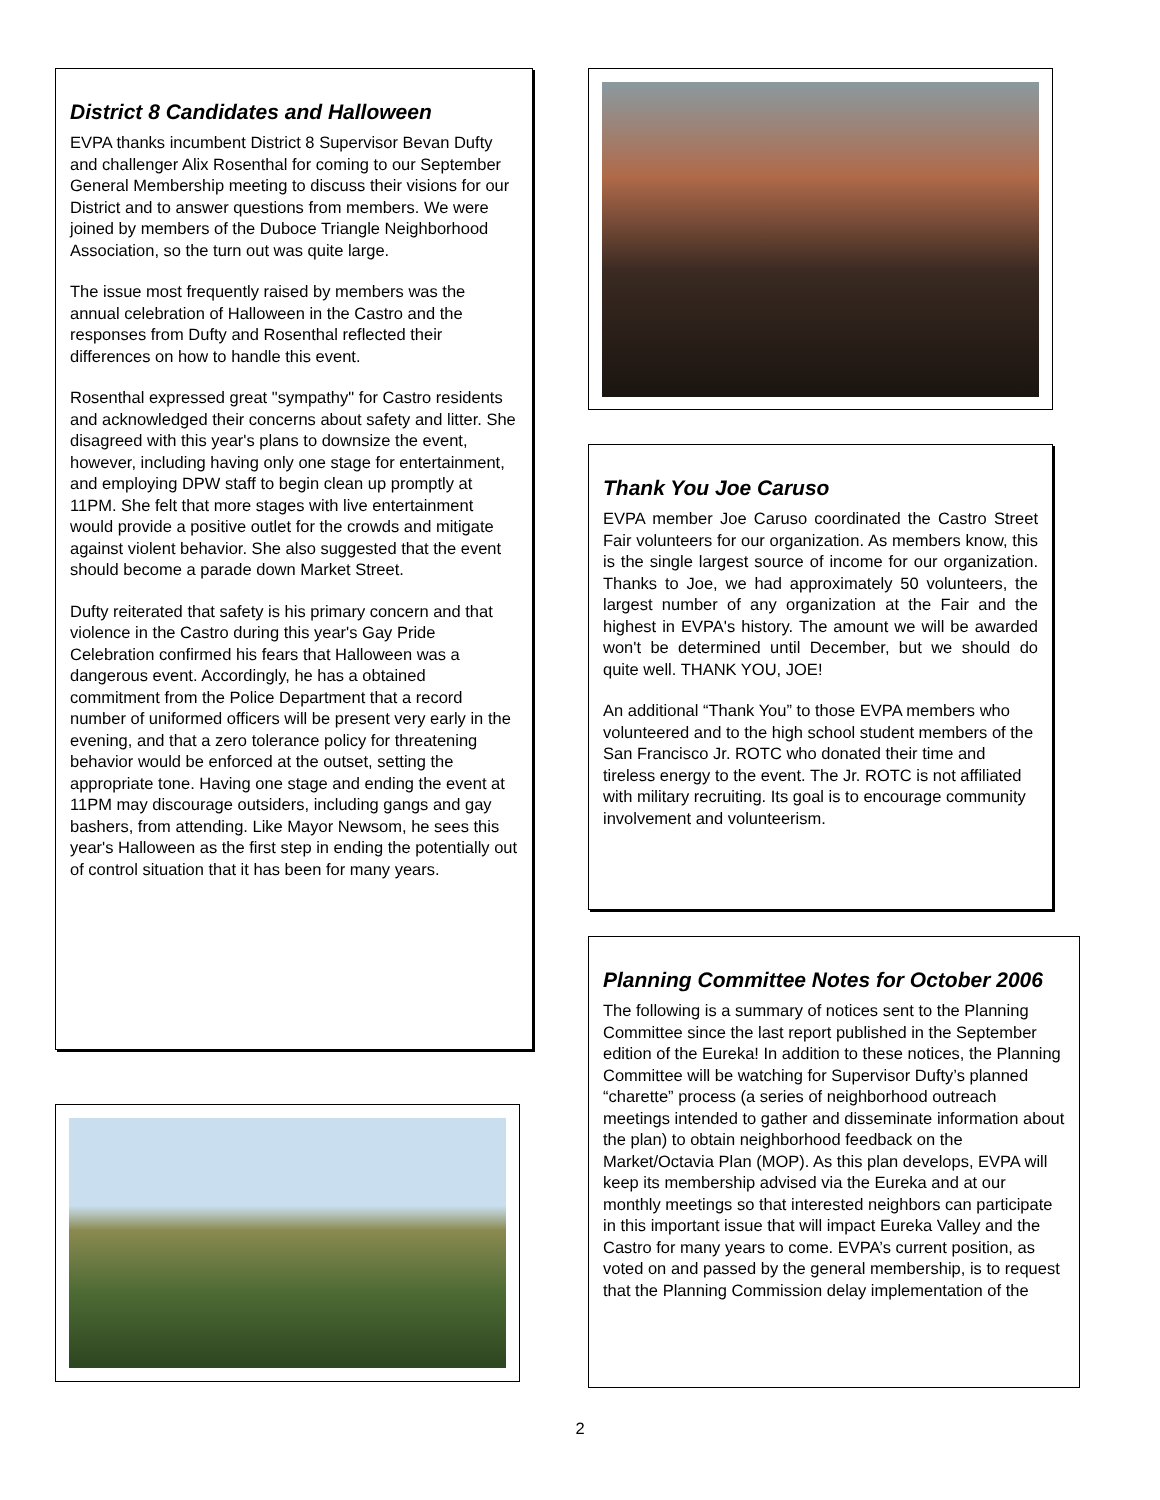District 8 Candidates and Halloween
EVPA thanks incumbent District 8 Supervisor Bevan Dufty and challenger Alix Rosenthal for coming to our September General Membership meeting to discuss their visions for our District and to answer questions from members. We were joined by members of the Duboce Triangle Neighborhood Association, so the turn out was quite large.
The issue most frequently raised by members was the annual celebration of Halloween in the Castro and the responses from Dufty and Rosenthal reflected their differences on how to handle this event.
Rosenthal expressed great "sympathy" for Castro residents and acknowledged their concerns about safety and litter. She disagreed with this year's plans to downsize the event, however, including having only one stage for entertainment, and employing DPW staff to begin clean up promptly at 11PM. She felt that more stages with live entertainment would provide a positive outlet for the crowds and mitigate against violent behavior. She also suggested that the event should become a parade down Market Street.
Dufty reiterated that safety is his primary concern and that violence in the Castro during this year's Gay Pride Celebration confirmed his fears that Halloween was a dangerous event. Accordingly, he has a obtained commitment from the Police Department that a record number of uniformed officers will be present very early in the evening, and that a zero tolerance policy for threatening behavior would be enforced at the outset, setting the appropriate tone. Having one stage and ending the event at 11PM may discourage outsiders, including gangs and gay bashers, from attending. Like Mayor Newsom, he sees this year's Halloween as the first step in ending the potentially out of control situation that it has been for many years.
Thank You Joe Caruso
EVPA member Joe Caruso coordinated the Castro Street Fair volunteers for our organization. As members know, this is the single largest source of income for our organization. Thanks to Joe, we had approximately 50 volunteers, the largest number of any organization at the Fair and the highest in EVPA's history. The amount we will be awarded won't be determined until December, but we should do quite well. THANK YOU, JOE!
An additional “Thank You” to those EVPA members who volunteered and to the high school student members of the San Francisco Jr. ROTC who donated their time and tireless energy to the event. The Jr. ROTC is not affiliated with military recruiting. Its goal is to encourage community involvement and volunteerism.
Planning Committee Notes for October 2006
The following is a summary of notices sent to the Planning Committee since the last report published in the September edition of the Eureka! In addition to these notices, the Planning Committee will be watching for Supervisor Dufty’s planned “charette” process (a series of neighborhood outreach meetings intended to gather and disseminate information about the plan) to obtain neighborhood feedback on the Market/Octavia Plan (MOP). As this plan develops, EVPA will keep its membership advised via the Eureka and at our monthly meetings so that interested neighbors can participate in this important issue that will impact Eureka Valley and the Castro for many years to come. EVPA’s current position, as voted on and passed by the general membership, is to request that the Planning Commission delay implementation of the
2